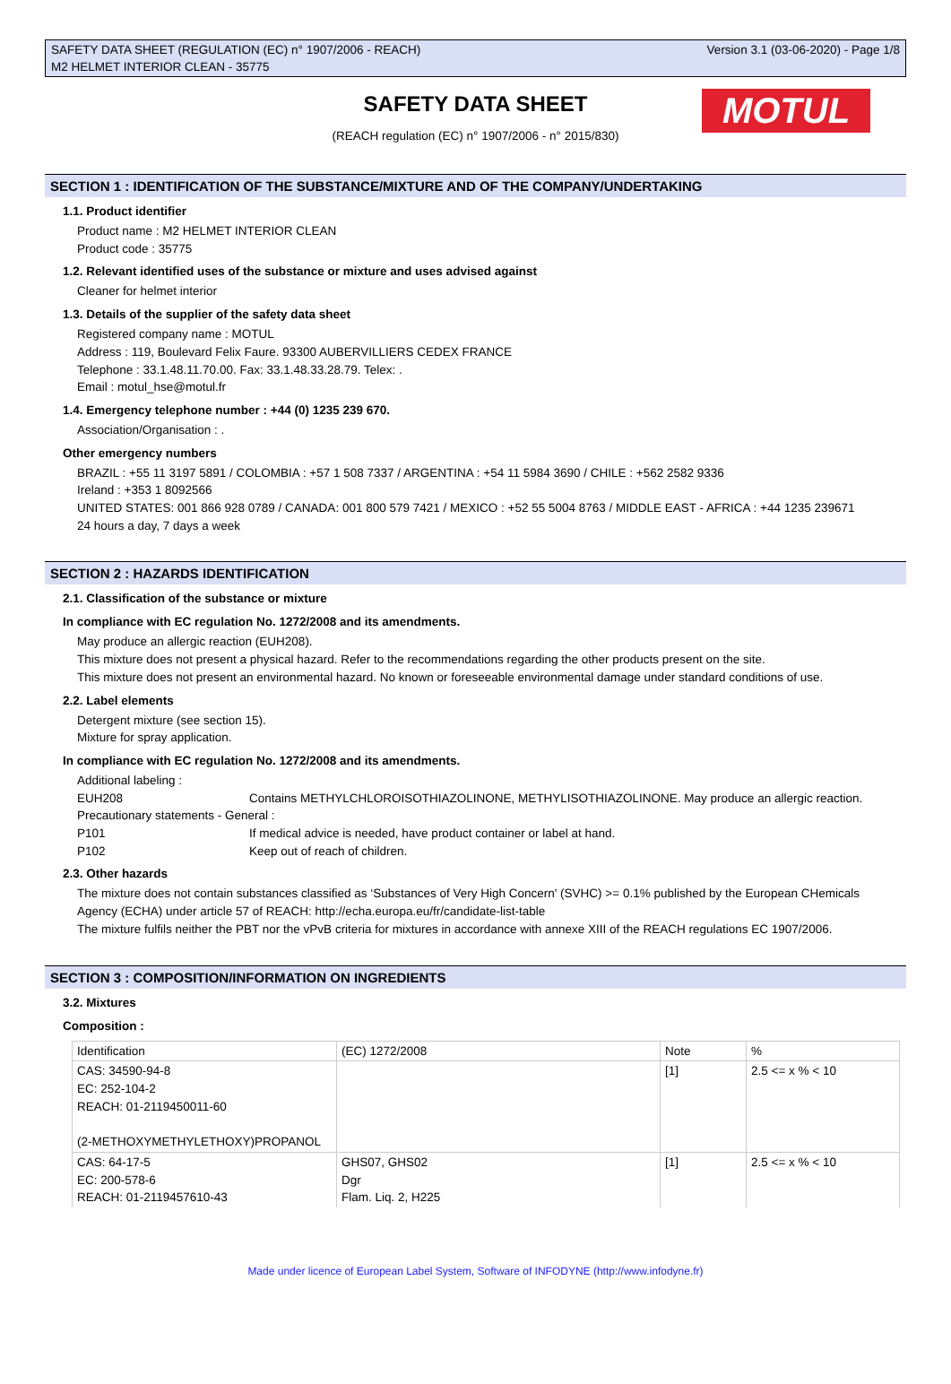SAFETY DATA SHEET (REGULATION (EC) n° 1907/2006 - REACH)
M2 HELMET INTERIOR CLEAN - 35775
Version 3.1 (03-06-2020) - Page 1/8
SAFETY DATA SHEET
(REACH regulation (EC) n° 1907/2006 - n° 2015/830)
MOTUL
SECTION 1 : IDENTIFICATION OF THE SUBSTANCE/MIXTURE AND OF THE COMPANY/UNDERTAKING
1.1. Product identifier
Product name : M2 HELMET INTERIOR CLEAN
Product code : 35775
1.2. Relevant identified uses of the substance or mixture and uses advised against
Cleaner for helmet interior
1.3. Details of the supplier of the safety data sheet
Registered company name : MOTUL
Address : 119, Boulevard Felix Faure. 93300 AUBERVILLIERS CEDEX FRANCE
Telephone : 33.1.48.11.70.00. Fax: 33.1.48.33.28.79. Telex: .
Email : motul_hse@motul.fr
1.4. Emergency telephone number : +44 (0) 1235 239 670.
Association/Organisation : .
Other emergency numbers
BRAZIL : +55 11 3197 5891 / COLOMBIA : +57 1 508 7337 / ARGENTINA : +54 11 5984 3690 / CHILE : +562 2582 9336
Ireland : +353 1 8092566
UNITED STATES: 001 866 928 0789 / CANADA: 001 800 579 7421 / MEXICO : +52 55 5004 8763 / MIDDLE EAST - AFRICA : +44 1235 239671
24 hours a day, 7 days a week
SECTION 2 : HAZARDS IDENTIFICATION
2.1. Classification of the substance or mixture
In compliance with EC regulation No. 1272/2008 and its amendments.
May produce an allergic reaction (EUH208).
This mixture does not present a physical hazard. Refer to the recommendations regarding the other products present on the site.
This mixture does not present an environmental hazard. No known or foreseeable environmental damage under standard conditions of use.
2.2. Label elements
Detergent mixture (see section 15).
Mixture for spray application.
In compliance with EC regulation No. 1272/2008 and its amendments.
Additional labeling :
EUH208 Contains METHYLCHLOROISOTHIAZOLINONE, METHYLISOTHIAZOLINONE. May produce an allergic reaction.
Precautionary statements - General :
P101 If medical advice is needed, have product container or label at hand.
P102 Keep out of reach of children.
2.3. Other hazards
The mixture does not contain substances classified as ‘Substances of Very High Concern' (SVHC) >= 0.1% published by the European CHemicals Agency (ECHA) under article 57 of REACH: http://echa.europa.eu/fr/candidate-list-table
The mixture fulfils neither the PBT nor the vPvB criteria for mixtures in accordance with annexe XIII of the REACH regulations EC 1907/2006.
SECTION 3 : COMPOSITION/INFORMATION ON INGREDIENTS
3.2. Mixtures
Composition :
| Identification | (EC) 1272/2008 | Note | % |
| CAS: 34590-94-8 EC: 252-104-2 REACH: 01-2119450011-60 (2-METHOXYMETHYLETHOXY)PROPANOL | | [1] | 2.5 <= x % < 10 |
| CAS: 64-17-5 EC: 200-578-6 REACH: 01-2119457610-43 | GHS07, GHS02 Dgr Flam. Liq. 2, H225 | [1] | 2.5 <= x % < 10 |
Made under licence of European Label System, Software of INFODYNE (http://www.infodyne.fr)